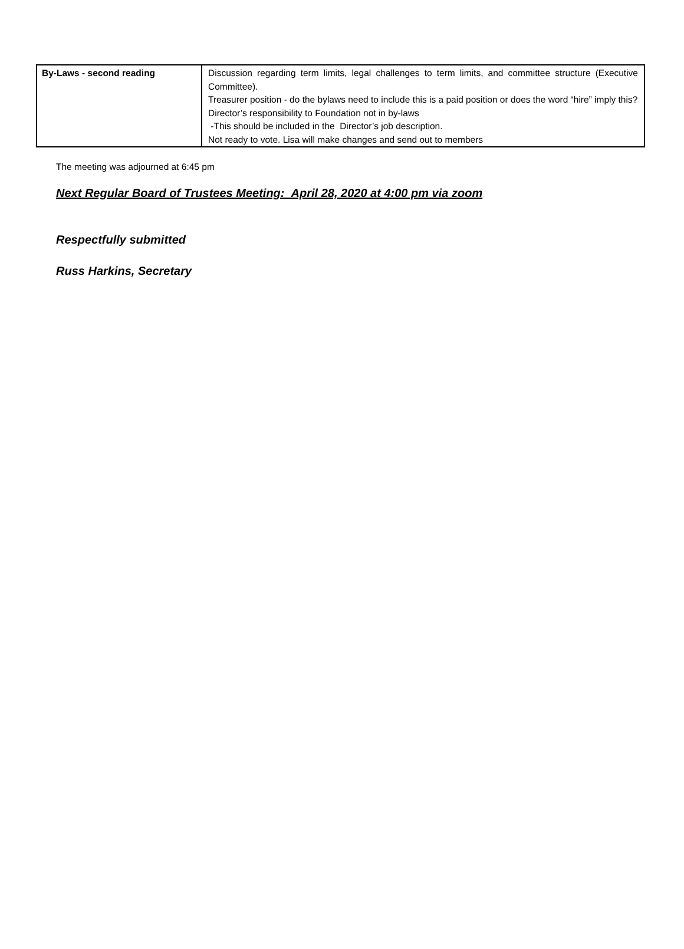| By-Laws - second reading | Discussion regarding term limits, legal challenges to term limits, and committee structure (Executive Committee). Treasurer position - do the bylaws need to include this is a paid position or does the word “hire” imply this? Director’s responsibility to Foundation not in by-laws -This should be included in the Director’s job description. Not ready to vote. Lisa will make changes and send out to members |
The meeting was adjourned at 6:45 pm
Next Regular Board of Trustees Meeting: April 28, 2020 at 4:00 pm via zoom
Respectfully submitted
Russ Harkins, Secretary